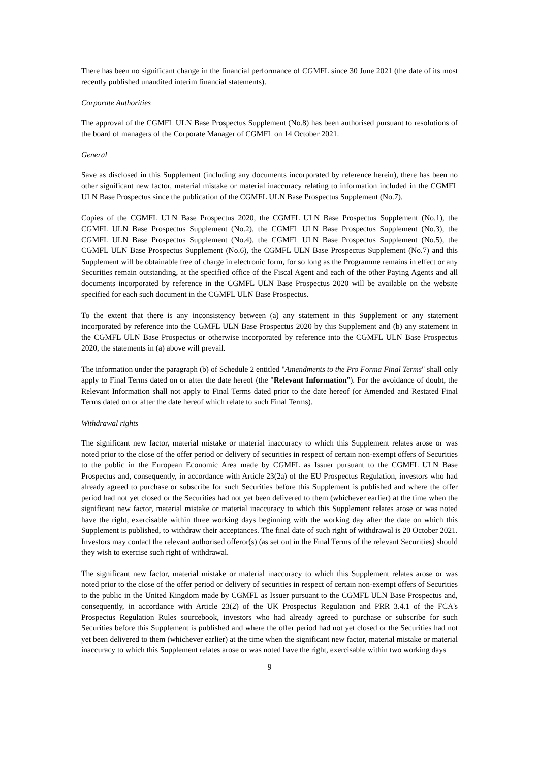There has been no significant change in the financial performance of CGMFL since 30 June 2021 (the date of its most recently published unaudited interim financial statements).
Corporate Authorities
The approval of the CGMFL ULN Base Prospectus Supplement (No.8) has been authorised pursuant to resolutions of the board of managers of the Corporate Manager of CGMFL on 14 October 2021.
General
Save as disclosed in this Supplement (including any documents incorporated by reference herein), there has been no other significant new factor, material mistake or material inaccuracy relating to information included in the CGMFL ULN Base Prospectus since the publication of the CGMFL ULN Base Prospectus Supplement (No.7).
Copies of the CGMFL ULN Base Prospectus 2020, the CGMFL ULN Base Prospectus Supplement (No.1), the CGMFL ULN Base Prospectus Supplement (No.2), the CGMFL ULN Base Prospectus Supplement (No.3), the CGMFL ULN Base Prospectus Supplement (No.4), the CGMFL ULN Base Prospectus Supplement (No.5), the CGMFL ULN Base Prospectus Supplement (No.6), the CGMFL ULN Base Prospectus Supplement (No.7) and this Supplement will be obtainable free of charge in electronic form, for so long as the Programme remains in effect or any Securities remain outstanding, at the specified office of the Fiscal Agent and each of the other Paying Agents and all documents incorporated by reference in the CGMFL ULN Base Prospectus 2020 will be available on the website specified for each such document in the CGMFL ULN Base Prospectus.
To the extent that there is any inconsistency between (a) any statement in this Supplement or any statement incorporated by reference into the CGMFL ULN Base Prospectus 2020 by this Supplement and (b) any statement in the CGMFL ULN Base Prospectus or otherwise incorporated by reference into the CGMFL ULN Base Prospectus 2020, the statements in (a) above will prevail.
The information under the paragraph (b) of Schedule 2 entitled "Amendments to the Pro Forma Final Terms" shall only apply to Final Terms dated on or after the date hereof (the "Relevant Information"). For the avoidance of doubt, the Relevant Information shall not apply to Final Terms dated prior to the date hereof (or Amended and Restated Final Terms dated on or after the date hereof which relate to such Final Terms).
Withdrawal rights
The significant new factor, material mistake or material inaccuracy to which this Supplement relates arose or was noted prior to the close of the offer period or delivery of securities in respect of certain non-exempt offers of Securities to the public in the European Economic Area made by CGMFL as Issuer pursuant to the CGMFL ULN Base Prospectus and, consequently, in accordance with Article 23(2a) of the EU Prospectus Regulation, investors who had already agreed to purchase or subscribe for such Securities before this Supplement is published and where the offer period had not yet closed or the Securities had not yet been delivered to them (whichever earlier) at the time when the significant new factor, material mistake or material inaccuracy to which this Supplement relates arose or was noted have the right, exercisable within three working days beginning with the working day after the date on which this Supplement is published, to withdraw their acceptances. The final date of such right of withdrawal is 20 October 2021. Investors may contact the relevant authorised offeror(s) (as set out in the Final Terms of the relevant Securities) should they wish to exercise such right of withdrawal.
The significant new factor, material mistake or material inaccuracy to which this Supplement relates arose or was noted prior to the close of the offer period or delivery of securities in respect of certain non-exempt offers of Securities to the public in the United Kingdom made by CGMFL as Issuer pursuant to the CGMFL ULN Base Prospectus and, consequently, in accordance with Article 23(2) of the UK Prospectus Regulation and PRR 3.4.1 of the FCA's Prospectus Regulation Rules sourcebook, investors who had already agreed to purchase or subscribe for such Securities before this Supplement is published and where the offer period had not yet closed or the Securities had not yet been delivered to them (whichever earlier) at the time when the significant new factor, material mistake or material inaccuracy to which this Supplement relates arose or was noted have the right, exercisable within two working days
9